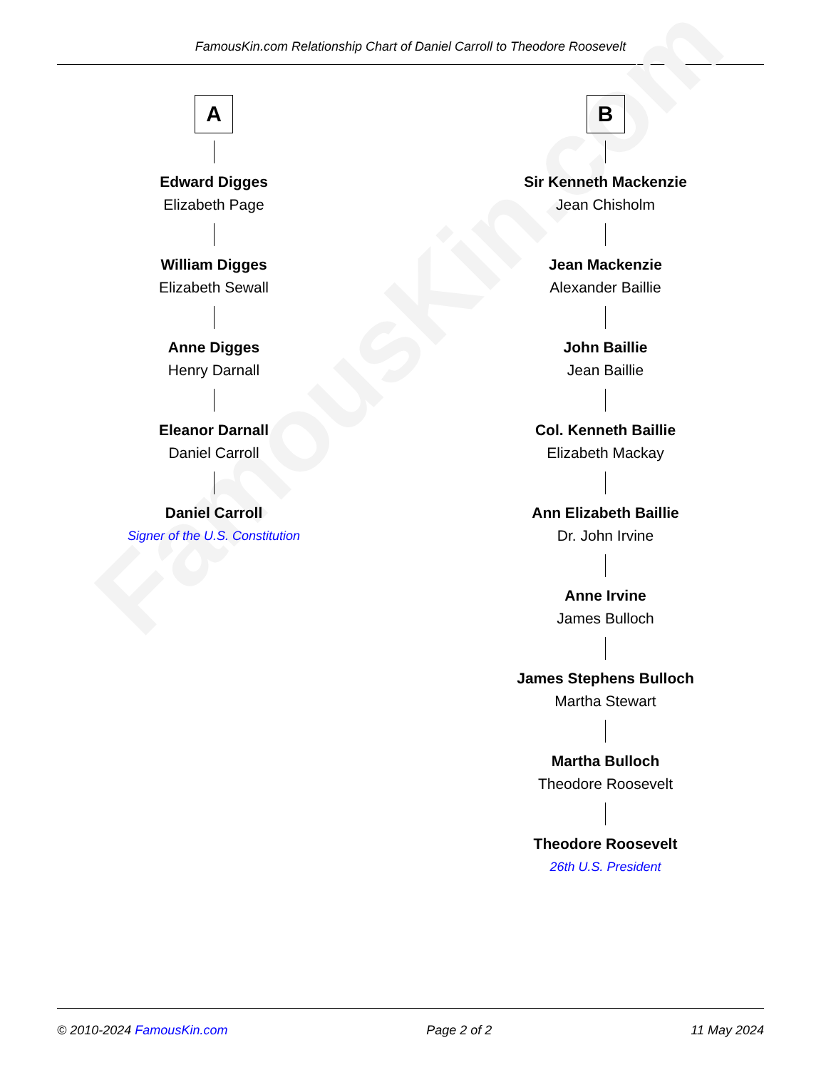FamousKin.com Relationship Chart of Daniel Carroll to Theodore Roosevelt
FamousKin.com
A
Edward Digges
Elizabeth Page
William Digges
Elizabeth Sewall
Anne Digges
Henry Darnall
Eleanor Darnall
Daniel Carroll
Daniel Carroll
Signer of the U.S. Constitution
B
Sir Kenneth Mackenzie
Jean Chisholm
Jean Mackenzie
Alexander Baillie
John Baillie
Jean Baillie
Col. Kenneth Baillie
Elizabeth Mackay
Ann Elizabeth Baillie
Dr. John Irvine
Anne Irvine
James Bulloch
James Stephens Bulloch
Martha Stewart
Martha Bulloch
Theodore Roosevelt
Theodore Roosevelt
26th U.S. President
© 2010-2024 FamousKin.com Page 2 of 2 11 May 2024